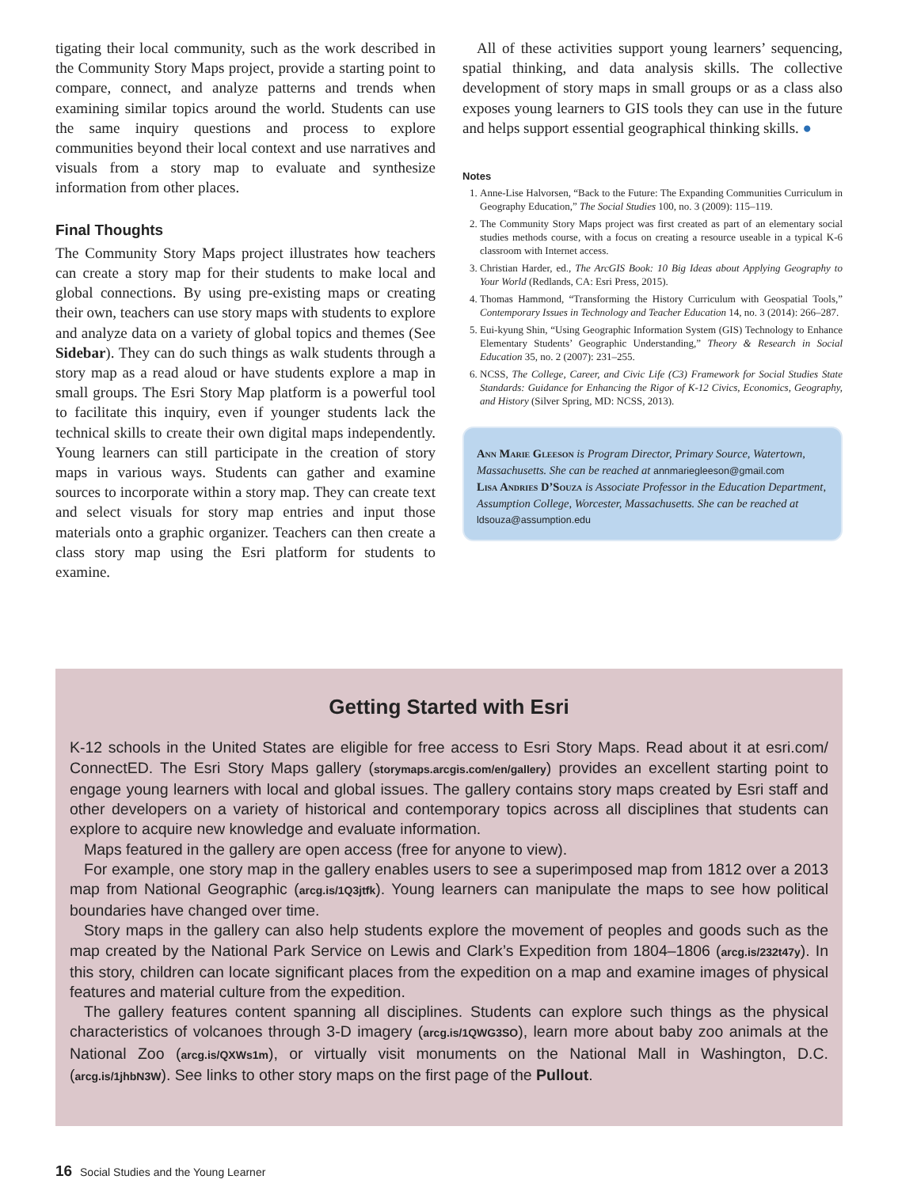tigating their local community, such as the work described in the Community Story Maps project, provide a starting point to compare, connect, and analyze patterns and trends when examining similar topics around the world. Students can use the same inquiry questions and process to explore communities beyond their local context and use narratives and visuals from a story map to evaluate and synthesize information from other places.
Final Thoughts
The Community Story Maps project illustrates how teachers can create a story map for their students to make local and global connections. By using pre-existing maps or creating their own, teachers can use story maps with students to explore and analyze data on a variety of global topics and themes (See Sidebar). They can do such things as walk students through a story map as a read aloud or have students explore a map in small groups. The Esri Story Map platform is a powerful tool to facilitate this inquiry, even if younger students lack the technical skills to create their own digital maps independently. Young learners can still participate in the creation of story maps in various ways. Students can gather and examine sources to incorporate within a story map. They can create text and select visuals for story map entries and input those materials onto a graphic organizer. Teachers can then create a class story map using the Esri platform for students to examine.
All of these activities support young learners’ sequencing, spatial thinking, and data analysis skills. The collective development of story maps in small groups or as a class also exposes young learners to GIS tools they can use in the future and helps support essential geographical thinking skills. ●
Notes
1. Anne-Lise Halvorsen, “Back to the Future: The Expanding Communities Curriculum in Geography Education,” The Social Studies 100, no. 3 (2009): 115–119.
2. The Community Story Maps project was first created as part of an elementary social studies methods course, with a focus on creating a resource useable in a typical K-6 classroom with Internet access.
3. Christian Harder, ed., The ArcGIS Book: 10 Big Ideas about Applying Geography to Your World (Redlands, CA: Esri Press, 2015).
4. Thomas Hammond, “Transforming the History Curriculum with Geospatial Tools,” Contemporary Issues in Technology and Teacher Education 14, no. 3 (2014): 266–287.
5. Eui-kyung Shin, “Using Geographic Information System (GIS) Technology to Enhance Elementary Students’ Geographic Understanding,” Theory & Research in Social Education 35, no. 2 (2007): 231–255.
6. NCSS, The College, Career, and Civic Life (C3) Framework for Social Studies State Standards: Guidance for Enhancing the Rigor of K-12 Civics, Economics, Geography, and History (Silver Spring, MD: NCSS, 2013).
Ann Marie Gleeson is Program Director, Primary Source, Watertown, Massachusetts. She can be reached at annmariegleeson@gmail.com
Lisa Andries D’Souza is Associate Professor in the Education Department, Assumption College, Worcester, Massachusetts. She can be reached at ldsouza@assumption.edu
Getting Started with Esri
K-12 schools in the United States are eligible for free access to Esri Story Maps. Read about it at esri.com/ ConnectED. The Esri Story Maps gallery (storymaps.arcgis.com/en/gallery) provides an excellent starting point to engage young learners with local and global issues. The gallery contains story maps created by Esri staff and other developers on a variety of historical and contemporary topics across all disciplines that students can explore to acquire new knowledge and evaluate information.
Maps featured in the gallery are open access (free for anyone to view).
For example, one story map in the gallery enables users to see a superimposed map from 1812 over a 2013 map from National Geographic (arcg.is/1Q3jtfk). Young learners can manipulate the maps to see how political boundaries have changed over time.
Story maps in the gallery can also help students explore the movement of peoples and goods such as the map created by the National Park Service on Lewis and Clark’s Expedition from 1804–1806 (arcg.is/232t47y). In this story, children can locate significant places from the expedition on a map and examine images of physical features and material culture from the expedition.
The gallery features content spanning all disciplines. Students can explore such things as the physical characteristics of volcanoes through 3-D imagery (arcg.is/1QWG3SO), learn more about baby zoo animals at the National Zoo (arcg.is/QXWs1m), or virtually visit monuments on the National Mall in Washington, D.C. (arcg.is/1jhbN3W). See links to other story maps on the first page of the Pullout.
16 Social Studies and the Young Learner